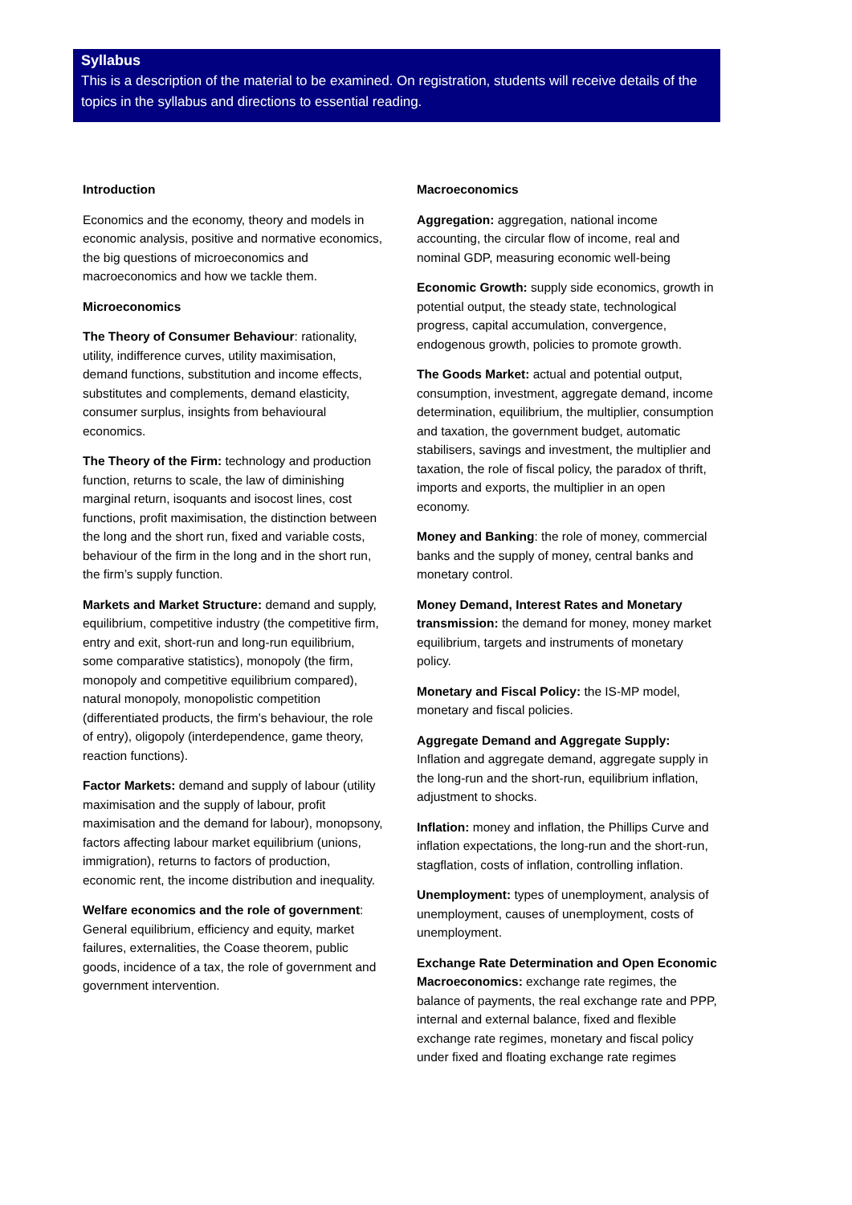Syllabus
This is a description of the material to be examined. On registration, students will receive details of the topics in the syllabus and directions to essential reading.
Introduction
Economics and the economy, theory and models in economic analysis, positive and normative economics, the big questions of microeconomics and macroeconomics and how we tackle them.
Microeconomics
The Theory of Consumer Behaviour: rationality, utility, indifference curves, utility maximisation, demand functions, substitution and income effects, substitutes and complements, demand elasticity, consumer surplus, insights from behavioural economics.
The Theory of the Firm: technology and production function, returns to scale, the law of diminishing marginal return, isoquants and isocost lines, cost functions, profit maximisation, the distinction between the long and the short run, fixed and variable costs, behaviour of the firm in the long and in the short run, the firm’s supply function.
Markets and Market Structure: demand and supply, equilibrium, competitive industry (the competitive firm, entry and exit, short-run and long-run equilibrium, some comparative statistics), monopoly (the firm, monopoly and competitive equilibrium compared), natural monopoly, monopolistic competition (differentiated products, the firm’s behaviour, the role of entry), oligopoly (interdependence, game theory, reaction functions).
Factor Markets: demand and supply of labour (utility maximisation and the supply of labour, profit maximisation and the demand for labour), monopsony, factors affecting labour market equilibrium (unions, immigration), returns to factors of production, economic rent, the income distribution and inequality.
Welfare economics and the role of government: General equilibrium, efficiency and equity, market failures, externalities, the Coase theorem, public goods, incidence of a tax, the role of government and government intervention.
Macroeconomics
Aggregation: aggregation, national income accounting, the circular flow of income, real and nominal GDP, measuring economic well-being
Economic Growth: supply side economics, growth in potential output, the steady state, technological progress, capital accumulation, convergence, endogenous growth, policies to promote growth.
The Goods Market: actual and potential output, consumption, investment, aggregate demand, income determination, equilibrium, the multiplier, consumption and taxation, the government budget, automatic stabilisers, savings and investment, the multiplier and taxation, the role of fiscal policy, the paradox of thrift, imports and exports, the multiplier in an open economy.
Money and Banking: the role of money, commercial banks and the supply of money, central banks and monetary control.
Money Demand, Interest Rates and Monetary transmission: the demand for money, money market equilibrium, targets and instruments of monetary policy.
Monetary and Fiscal Policy: the IS-MP model, monetary and fiscal policies.
Aggregate Demand and Aggregate Supply: Inflation and aggregate demand, aggregate supply in the long-run and the short-run, equilibrium inflation, adjustment to shocks.
Inflation: money and inflation, the Phillips Curve and inflation expectations, the long-run and the short-run, stagflation, costs of inflation, controlling inflation.
Unemployment: types of unemployment, analysis of unemployment, causes of unemployment, costs of unemployment.
Exchange Rate Determination and Open Economic Macroeconomics: exchange rate regimes, the balance of payments, the real exchange rate and PPP, internal and external balance, fixed and flexible exchange rate regimes, monetary and fiscal policy under fixed and floating exchange rate regimes